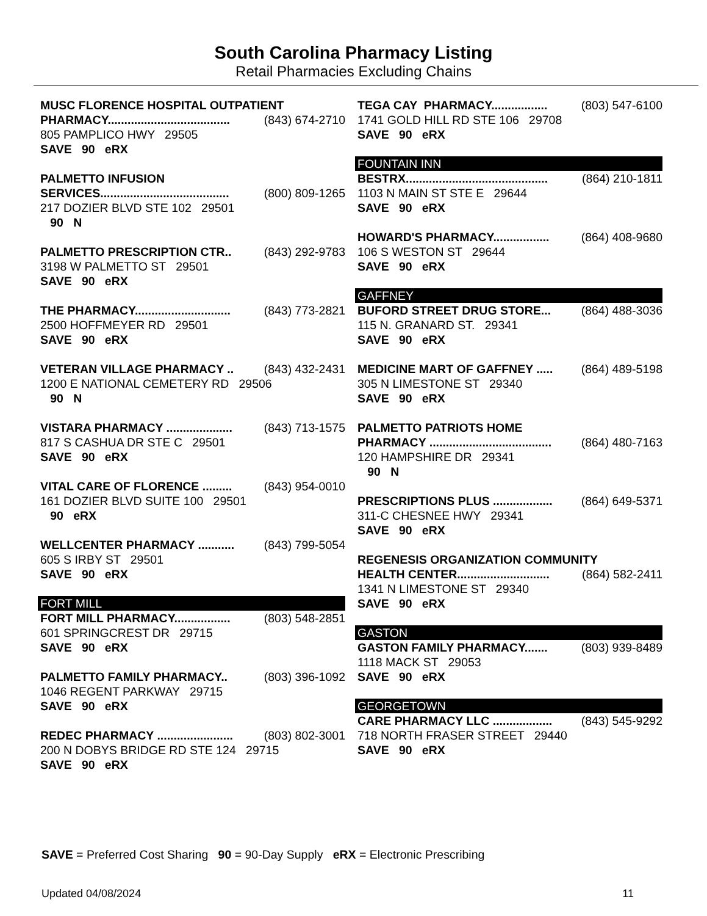South Carolina Pharmacy Listing
Retail Pharmacies Excluding Chains
MUSC FLORENCE HOSPITAL OUTPATIENT
PHARMACY..................................... (843) 674-2710
805 PAMPLICO HWY 29505
SAVE 90 eRX
PALMETTO INFUSION
SERVICES....................................... (800) 809-1265
217 DOZIER BLVD STE 102 29501
90 N
PALMETTO PRESCRIPTION CTR.. (843) 292-9783
3198 W PALMETTO ST 29501
SAVE 90 eRX
THE PHARMACY............................. (843) 773-2821
2500 HOFFMEYER RD 29501
SAVE 90 eRX
VETERAN VILLAGE PHARMACY .. (843) 432-2431
1200 E NATIONAL CEMETERY RD 29506
90 N
VISTARA PHARMACY .................... (843) 713-1575
817 S CASHUA DR STE C 29501
SAVE 90 eRX
VITAL CARE OF FLORENCE ......... (843) 954-0010
161 DOZIER BLVD SUITE 100 29501
90 eRX
WELLCENTER PHARMACY ........... (843) 799-5054
605 S IRBY ST 29501
SAVE 90 eRX
FORT MILL
FORT MILL PHARMACY................. (803) 548-2851
601 SPRINGCREST DR 29715
SAVE 90 eRX
PALMETTO FAMILY PHARMACY.. (803) 396-1092
1046 REGENT PARKWAY 29715
SAVE 90 eRX
REDEC PHARMACY ....................... (803) 802-3001
200 N DOBYS BRIDGE RD STE 124 29715
SAVE 90 eRX
TEGA CAY PHARMACY................. (803) 547-6100
1741 GOLD HILL RD STE 106 29708
SAVE 90 eRX
FOUNTAIN INN
BESTRX........................................... (864) 210-1811
1103 N MAIN ST STE E 29644
SAVE 90 eRX
HOWARD'S PHARMACY................. (864) 408-9680
106 S WESTON ST 29644
SAVE 90 eRX
GAFFNEY
BUFORD STREET DRUG STORE... (864) 488-3036
115 N. GRANARD ST. 29341
SAVE 90 eRX
MEDICINE MART OF GAFFNEY ..... (864) 489-5198
305 N LIMESTONE ST 29340
SAVE 90 eRX
PALMETTO PATRIOTS HOME
PHARMACY ..................................... (864) 480-7163
120 HAMPSHIRE DR 29341
90 N
PRESCRIPTIONS PLUS .................. (864) 649-5371
311-C CHESNEE HWY 29341
SAVE 90 eRX
REGENESIS ORGANIZATION COMMUNITY
HEALTH CENTER............................ (864) 582-2411
1341 N LIMESTONE ST 29340
SAVE 90 eRX
GASTON
GASTON FAMILY PHARMACY....... (803) 939-8489
1118 MACK ST 29053
SAVE 90 eRX
GEORGETOWN
CARE PHARMACY LLC .................. (843) 545-9292
718 NORTH FRASER STREET 29440
SAVE 90 eRX
SAVE = Preferred Cost Sharing 90 = 90-Day Supply eRX = Electronic Prescribing
Updated 04/08/2024 11